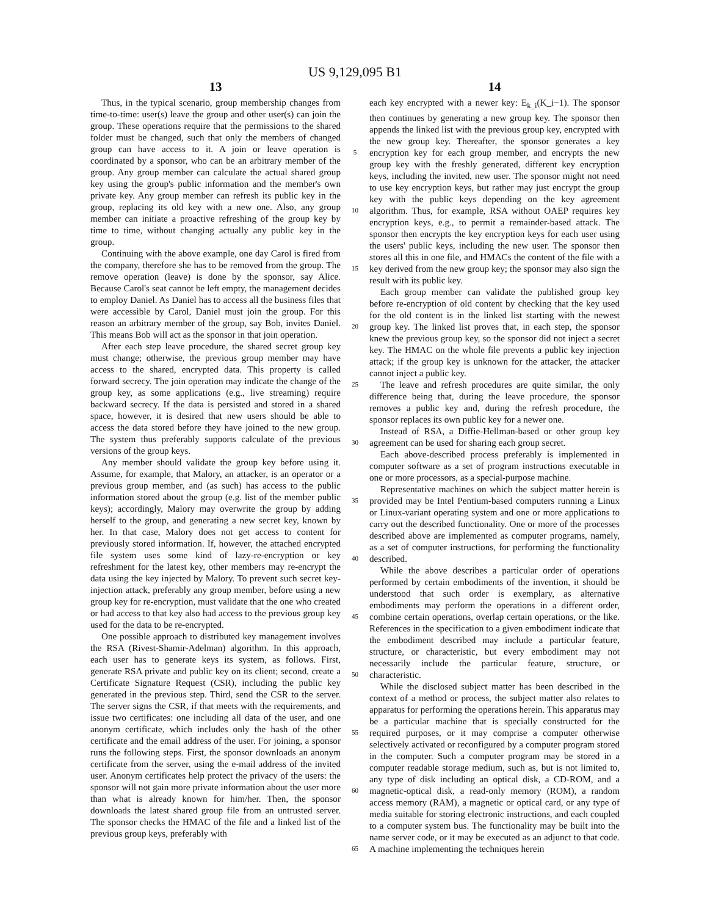US 9,129,095 B1
13
Thus, in the typical scenario, group membership changes from time-to-time: user(s) leave the group and other user(s) can join the group. These operations require that the permissions to the shared folder must be changed, such that only the members of changed group can have access to it. A join or leave operation is coordinated by a sponsor, who can be an arbitrary member of the group. Any group member can calculate the actual shared group key using the group's public information and the member's own private key. Any group member can refresh its public key in the group, replacing its old key with a new one. Also, any group member can initiate a proactive refreshing of the group key by time to time, without changing actually any public key in the group.
Continuing with the above example, one day Carol is fired from the company, therefore she has to be removed from the group. The remove operation (leave) is done by the sponsor, say Alice. Because Carol's seat cannot be left empty, the management decides to employ Daniel. As Daniel has to access all the business files that were accessible by Carol, Daniel must join the group. For this reason an arbitrary member of the group, say Bob, invites Daniel. This means Bob will act as the sponsor in that join operation.
After each step leave procedure, the shared secret group key must change; otherwise, the previous group member may have access to the shared, encrypted data. This property is called forward secrecy. The join operation may indicate the change of the group key, as some applications (e.g., live streaming) require backward secrecy. If the data is persisted and stored in a shared space, however, it is desired that new users should be able to access the data stored before they have joined to the new group. The system thus preferably supports calculate of the previous versions of the group keys.
Any member should validate the group key before using it. Assume, for example, that Malory, an attacker, is an operator or a previous group member, and (as such) has access to the public information stored about the group (e.g. list of the member public keys); accordingly, Malory may overwrite the group by adding herself to the group, and generating a new secret key, known by her. In that case, Malory does not get access to content for previously stored information. If, however, the attached encrypted file system uses some kind of lazy-re-encryption or key refreshment for the latest key, other members may re-encrypt the data using the key injected by Malory. To prevent such secret key-injection attack, preferably any group member, before using a new group key for re-encryption, must validate that the one who created or had access to that key also had access to the previous group key used for the data to be re-encrypted.
One possible approach to distributed key management involves the RSA (Rivest-Shamir-Adelman) algorithm. In this approach, each user has to generate keys its system, as follows. First, generate RSA private and public key on its client; second, create a Certificate Signature Request (CSR), including the public key generated in the previous step. Third, send the CSR to the server. The server signs the CSR, if that meets with the requirements, and issue two certificates: one including all data of the user, and one anonym certificate, which includes only the hash of the other certificate and the email address of the user. For joining, a sponsor runs the following steps. First, the sponsor downloads an anonym certificate from the server, using the e-mail address of the invited user. Anonym certificates help protect the privacy of the users: the sponsor will not gain more private information about the user more than what is already known for him/her. Then, the sponsor downloads the latest shared group file from an untrusted server. The sponsor checks the HMAC of the file and a linked list of the previous group keys, preferably with
5
10
15
20
25
30
35
40
45
50
55
60
65
14
each key encrypted with a newer key: E<sub>k_i</sub>(K_i−1). The sponsor then continues by generating a new group key. The sponsor then appends the linked list with the previous group key, encrypted with the new group key. Thereafter, the sponsor generates a key encryption key for each group member, and encrypts the new group key with the freshly generated, different key encryption keys, including the invited, new user. The sponsor might not need to use key encryption keys, but rather may just encrypt the group key with the public keys depending on the key agreement algorithm. Thus, for example, RSA without OAEP requires key encryption keys, e.g., to permit a remainder-based attack. The sponsor then encrypts the key encryption keys for each user using the users' public keys, including the new user. The sponsor then stores all this in one file, and HMACs the content of the file with a key derived from the new group key; the sponsor may also sign the result with its public key.
Each group member can validate the published group key before re-encryption of old content by checking that the key used for the old content is in the linked list starting with the newest group key. The linked list proves that, in each step, the sponsor knew the previous group key, so the sponsor did not inject a secret key. The HMAC on the whole file prevents a public key injection attack; if the group key is unknown for the attacker, the attacker cannot inject a public key.
The leave and refresh procedures are quite similar, the only difference being that, during the leave procedure, the sponsor removes a public key and, during the refresh procedure, the sponsor replaces its own public key for a newer one.
Instead of RSA, a Diffie-Hellman-based or other group key agreement can be used for sharing each group secret.
Each above-described process preferably is implemented in computer software as a set of program instructions executable in one or more processors, as a special-purpose machine.
Representative machines on which the subject matter herein is provided may be Intel Pentium-based computers running a Linux or Linux-variant operating system and one or more applications to carry out the described functionality. One or more of the processes described above are implemented as computer programs, namely, as a set of computer instructions, for performing the functionality described.
While the above describes a particular order of operations performed by certain embodiments of the invention, it should be understood that such order is exemplary, as alternative embodiments may perform the operations in a different order, combine certain operations, overlap certain operations, or the like. References in the specification to a given embodiment indicate that the embodiment described may include a particular feature, structure, or characteristic, but every embodiment may not necessarily include the particular feature, structure, or characteristic.
While the disclosed subject matter has been described in the context of a method or process, the subject matter also relates to apparatus for performing the operations herein. This apparatus may be a particular machine that is specially constructed for the required purposes, or it may comprise a computer otherwise selectively activated or reconfigured by a computer program stored in the computer. Such a computer program may be stored in a computer readable storage medium, such as, but is not limited to, any type of disk including an optical disk, a CD-ROM, and a magnetic-optical disk, a read-only memory (ROM), a random access memory (RAM), a magnetic or optical card, or any type of media suitable for storing electronic instructions, and each coupled to a computer system bus. The functionality may be built into the name server code, or it may be executed as an adjunct to that code. A machine implementing the techniques herein